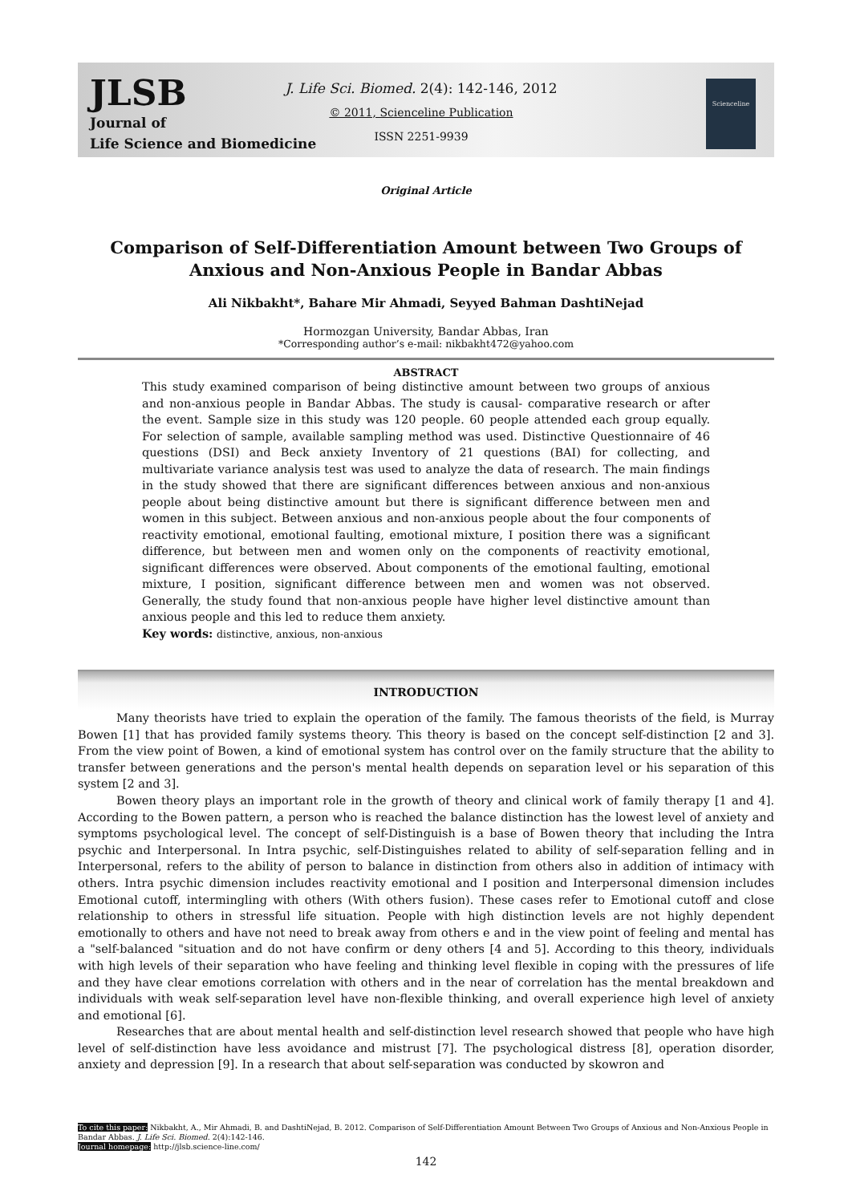JLSB
Journal of
Life Science and Biomedicine
J. Life Sci. Biomed. 2(4): 142-146, 2012
© 2011, Scienceline Publication
ISSN 2251-9939
Scienceline
Original Article
Comparison of Self-Differentiation Amount between Two Groups of Anxious and Non-Anxious People in Bandar Abbas
Ali Nikbakht*, Bahare Mir Ahmadi, Seyyed Bahman DashtiNejad
Hormozgan University, Bandar Abbas, Iran
*Corresponding author’s e-mail: nikbakht472@yahoo.com
ABSTRACT
This study examined comparison of being distinctive amount between two groups of anxious and non-anxious people in Bandar Abbas. The study is causal- comparative research or after the event. Sample size in this study was 120 people. 60 people attended each group equally. For selection of sample, available sampling method was used. Distinctive Questionnaire of 46 questions (DSI) and Beck anxiety Inventory of 21 questions (BAI) for collecting, and multivariate variance analysis test was used to analyze the data of research. The main findings in the study showed that there are significant differences between anxious and non-anxious people about being distinctive amount but there is significant difference between men and women in this subject. Between anxious and non-anxious people about the four components of reactivity emotional, emotional faulting, emotional mixture, I position there was a significant difference, but between men and women only on the components of reactivity emotional, significant differences were observed. About components of the emotional faulting, emotional mixture, I position, significant difference between men and women was not observed. Generally, the study found that non-anxious people have higher level distinctive amount than anxious people and this led to reduce them anxiety.
Key words: distinctive, anxious, non-anxious
INTRODUCTION
Many theorists have tried to explain the operation of the family. The famous theorists of the field, is Murray Bowen [1] that has provided family systems theory. This theory is based on the concept self-distinction [2 and 3]. From the view point of Bowen, a kind of emotional system has control over on the family structure that the ability to transfer between generations and the person's mental health depends on separation level or his separation of this system [2 and 3].
Bowen theory plays an important role in the growth of theory and clinical work of family therapy [1 and 4]. According to the Bowen pattern, a person who is reached the balance distinction has the lowest level of anxiety and symptoms psychological level. The concept of self-Distinguish is a base of Bowen theory that including the Intra psychic and Interpersonal. In Intra psychic, self-Distinguishes related to ability of self-separation felling and in Interpersonal, refers to the ability of person to balance in distinction from others also in addition of intimacy with others. Intra psychic dimension includes reactivity emotional and I position and Interpersonal dimension includes Emotional cutoff, intermingling with others (With others fusion). These cases refer to Emotional cutoff and close relationship to others in stressful life situation. People with high distinction levels are not highly dependent emotionally to others and have not need to break away from others e and in the view point of feeling and mental has a "self-balanced "situation and do not have confirm or deny others [4 and 5]. According to this theory, individuals with high levels of their separation who have feeling and thinking level flexible in coping with the pressures of life and they have clear emotions correlation with others and in the near of correlation has the mental breakdown and individuals with weak self-separation level have non-flexible thinking, and overall experience high level of anxiety and emotional [6].
Researches that are about mental health and self-distinction level research showed that people who have high level of self-distinction have less avoidance and mistrust [7]. The psychological distress [8], operation disorder, anxiety and depression [9]. In a research that about self-separation was conducted by skowron and
To cite this paper: Nikbakht, A., Mir Ahmadi, B. and DashtiNejad, B. 2012. Comparison of Self-Differentiation Amount Between Two Groups of Anxious and Non-Anxious People in Bandar Abbas. J. Life Sci. Biomed. 2(4):142-146.
Journal homepage: http://jlsb.science-line.com/
142